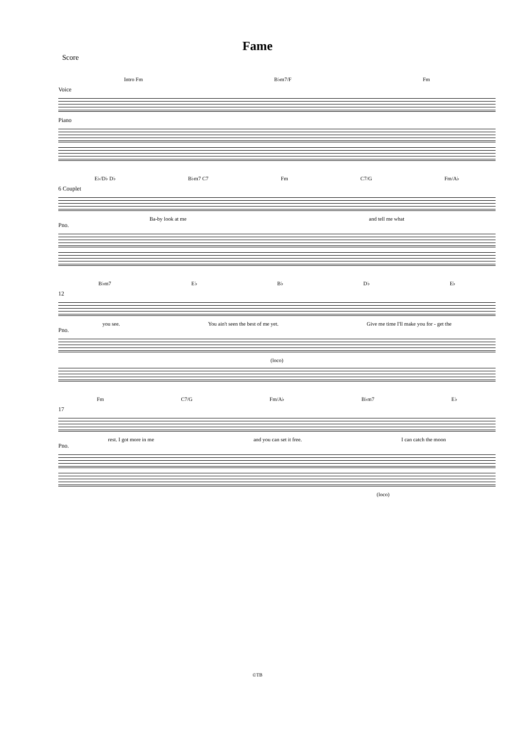Fame
Score
Intro Fm B♭m7/F Fm
Voice
Piano
E♭/D♭ D♭ B♭m7 C7 Fm C7/G Fm/A♭
6 Couplet
Ba-by look at me and tell me what
Pno.
B♭m7 E♭ B♭ D♭ E♭
12
you see. You ain't seen the best of me yet. Give me time I'll make you for - get the
Pno.
(loco)
Fm C7/G Fm/A♭ B♭m7 E♭
17
rest. I got more in me and you can set it free. I can catch the moon
Pno.
(loco)
©TB